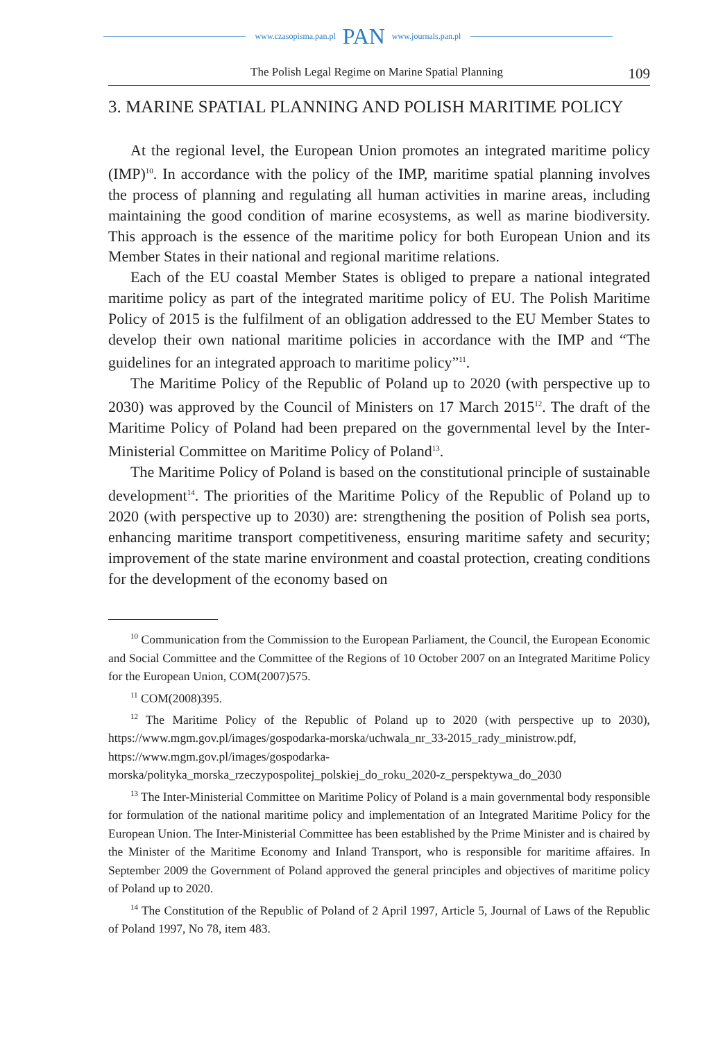www.czasopisma.pan.pl PAN www.journals.pan.pl
The Polish Legal Regime on Marine Spatial Planning 109
3. MARINE SPATIAL PLANNING AND POLISH MARITIME POLICY
At the regional level, the European Union promotes an integrated maritime policy (IMP)<sup>10</sup>. In accordance with the policy of the IMP, maritime spatial planning involves the process of planning and regulating all human activities in marine areas, including maintaining the good condition of marine ecosystems, as well as marine biodiversity. This approach is the essence of the maritime policy for both European Union and its Member States in their national and regional maritime relations.
Each of the EU coastal Member States is obliged to prepare a national integrated maritime policy as part of the integrated maritime policy of EU. The Polish Maritime Policy of 2015 is the fulfilment of an obligation addressed to the EU Member States to develop their own national maritime policies in accordance with the IMP and “The guidelines for an integrated approach to maritime policy”<sup>11</sup>.
The Maritime Policy of the Republic of Poland up to 2020 (with perspective up to 2030) was approved by the Council of Ministers on 17 March 2015<sup>12</sup>. The draft of the Maritime Policy of Poland had been prepared on the governmental level by the Inter-Ministerial Committee on Maritime Policy of Poland<sup>13</sup>.
The Maritime Policy of Poland is based on the constitutional principle of sustainable development<sup>14</sup>. The priorities of the Maritime Policy of the Republic of Poland up to 2020 (with perspective up to 2030) are: strengthening the position of Polish sea ports, enhancing maritime transport competitiveness, ensuring maritime safety and security; improvement of the state marine environment and coastal protection, creating conditions for the development of the economy based on
<sup>10</sup> Communication from the Commission to the European Parliament, the Council, the European Economic and Social Committee and the Committee of the Regions of 10 October 2007 on an Integrated Maritime Policy for the European Union, COM(2007)575.
<sup>11</sup> COM(2008)395.
<sup>12</sup> The Maritime Policy of the Republic of Poland up to 2020 (with perspective up to 2030), https://www.mgm.gov.pl/images/gospodarka-morska/uchwala_nr_33-2015_rady_ministrow.pdf, https://www.mgm.gov.pl/images/gospodarka-morska/polityka_morska_rzeczypospolitej_polskiej_do_roku_2020-z_perspektywa_do_2030
<sup>13</sup> The Inter-Ministerial Committee on Maritime Policy of Poland is a main governmental body responsible for formulation of the national maritime policy and implementation of an Integrated Maritime Policy for the European Union. The Inter-Ministerial Committee has been established by the Prime Minister and is chaired by the Minister of the Maritime Economy and Inland Transport, who is responsible for maritime affaires. In September 2009 the Government of Poland approved the general principles and objectives of maritime policy of Poland up to 2020.
<sup>14</sup> The Constitution of the Republic of Poland of 2 April 1997, Article 5, Journal of Laws of the Republic of Poland 1997, No 78, item 483.